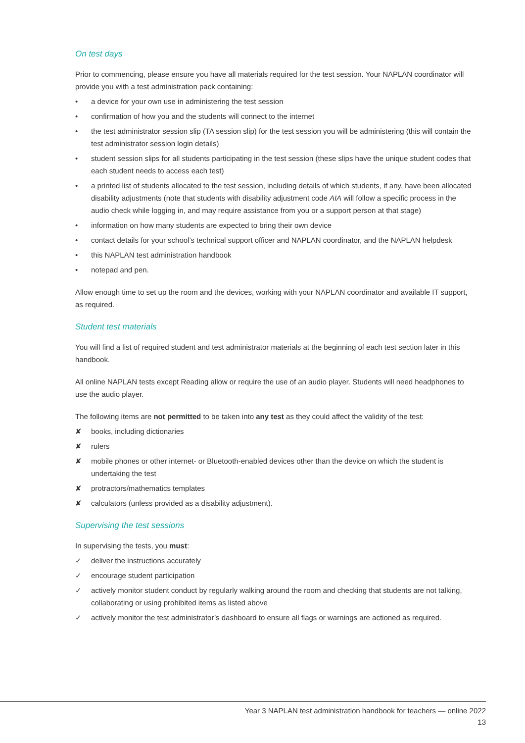On test days
Prior to commencing, please ensure you have all materials required for the test session. Your NAPLAN coordinator will provide you with a test administration pack containing:
• a device for your own use in administering the test session
• confirmation of how you and the students will connect to the internet
• the test administrator session slip (TA session slip) for the test session you will be administering (this will contain the test administrator session login details)
• student session slips for all students participating in the test session (these slips have the unique student codes that each student needs to access each test)
• a printed list of students allocated to the test session, including details of which students, if any, have been allocated disability adjustments (note that students with disability adjustment code AIA will follow a specific process in the audio check while logging in, and may require assistance from you or a support person at that stage)
• information on how many students are expected to bring their own device
• contact details for your school’s technical support officer and NAPLAN coordinator, and the NAPLAN helpdesk
• this NAPLAN test administration handbook
• notepad and pen.
Allow enough time to set up the room and the devices, working with your NAPLAN coordinator and available IT support, as required.
Student test materials
You will find a list of required student and test administrator materials at the beginning of each test section later in this handbook.
All online NAPLAN tests except Reading allow or require the use of an audio player. Students will need headphones to use the audio player.
The following items are not permitted to be taken into any test as they could affect the validity of the test:
✘ books, including dictionaries
✘ rulers
✘ mobile phones or other internet- or Bluetooth-enabled devices other than the device on which the student is undertaking the test
✘ protractors/mathematics templates
✘ calculators (unless provided as a disability adjustment).
Supervising the test sessions
In supervising the tests, you must:
✓ deliver the instructions accurately
✓ encourage student participation
✓ actively monitor student conduct by regularly walking around the room and checking that students are not talking, collaborating or using prohibited items as listed above
✓ actively monitor the test administrator’s dashboard to ensure all flags or warnings are actioned as required.
Year 3 NAPLAN test administration handbook for teachers — online 2022
13